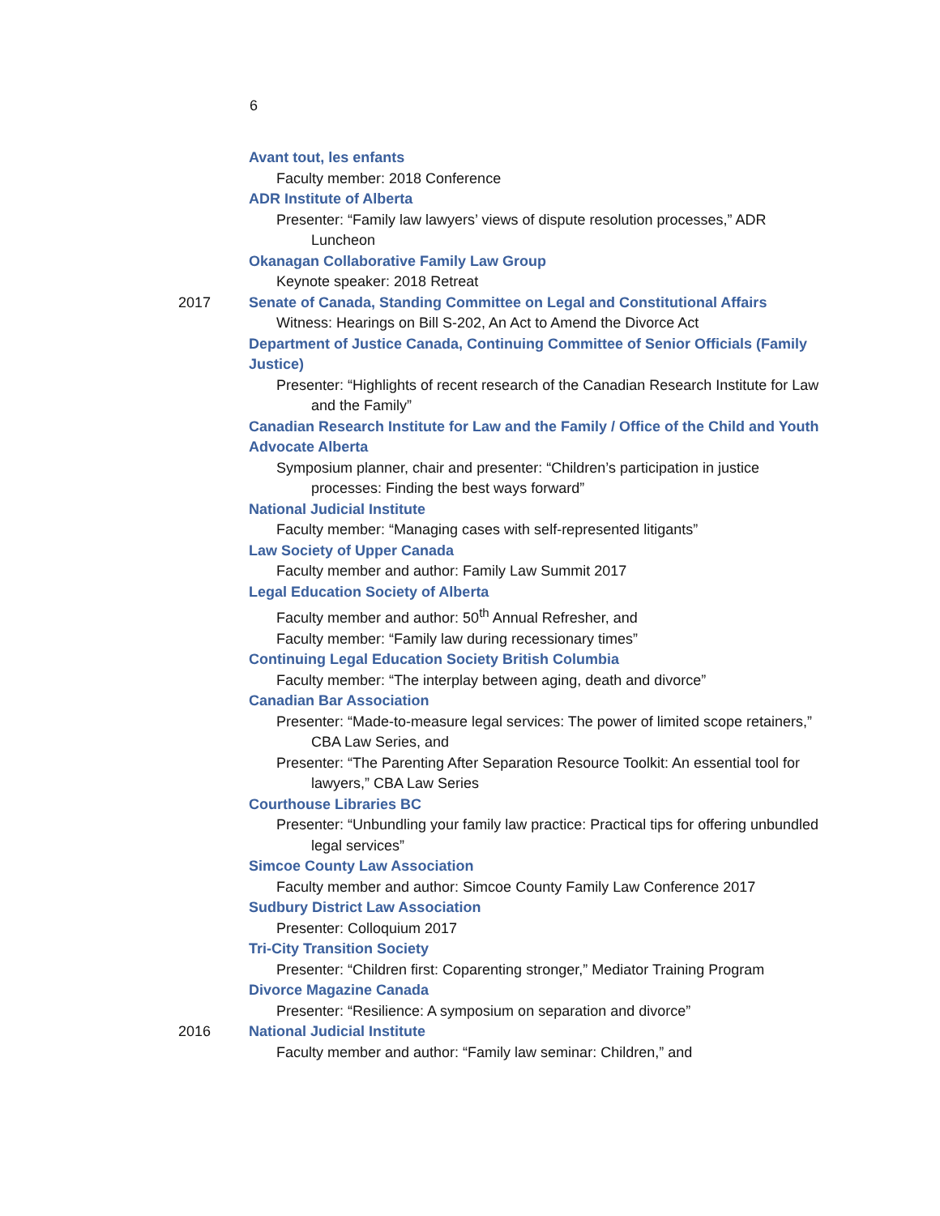6
Avant tout, les enfants
Faculty member: 2018 Conference
ADR Institute of Alberta
Presenter: “Family law lawyers’ views of dispute resolution processes,” ADR Luncheon
Okanagan Collaborative Family Law Group
Keynote speaker: 2018 Retreat
2017 Senate of Canada, Standing Committee on Legal and Constitutional Affairs
Witness: Hearings on Bill S-202, An Act to Amend the Divorce Act
Department of Justice Canada, Continuing Committee of Senior Officials (Family Justice)
Presenter: “Highlights of recent research of the Canadian Research Institute for Law and the Family”
Canadian Research Institute for Law and the Family / Office of the Child and Youth Advocate Alberta
Symposium planner, chair and presenter: “Children’s participation in justice processes: Finding the best ways forward”
National Judicial Institute
Faculty member: “Managing cases with self-represented litigants”
Law Society of Upper Canada
Faculty member and author: Family Law Summit 2017
Legal Education Society of Alberta
Faculty member and author: 50<sup>th</sup> Annual Refresher, and
Faculty member: “Family law during recessionary times”
Continuing Legal Education Society British Columbia
Faculty member: “The interplay between aging, death and divorce”
Canadian Bar Association
Presenter: “Made-to-measure legal services: The power of limited scope retainers,” CBA Law Series, and
Presenter: “The Parenting After Separation Resource Toolkit: An essential tool for lawyers,” CBA Law Series
Courthouse Libraries BC
Presenter: “Unbundling your family law practice: Practical tips for offering unbundled legal services”
Simcoe County Law Association
Faculty member and author: Simcoe County Family Law Conference 2017
Sudbury District Law Association
Presenter: Colloquium 2017
Tri-City Transition Society
Presenter: “Children first: Coparenting stronger,” Mediator Training Program
Divorce Magazine Canada
Presenter: “Resilience: A symposium on separation and divorce”
2016 National Judicial Institute
Faculty member and author: “Family law seminar: Children,” and